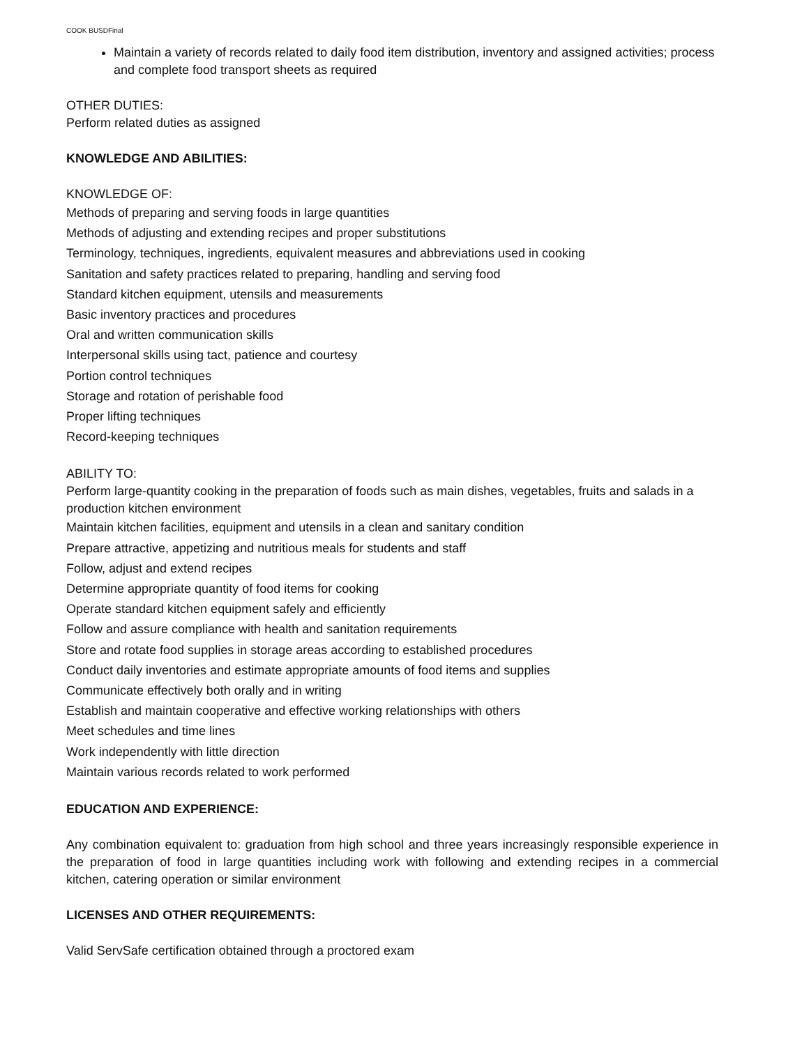COOK BUSDFinal
Maintain a variety of records related to daily food item distribution, inventory and assigned activities; process and complete food transport sheets as required
OTHER DUTIES:
Perform related duties as assigned
KNOWLEDGE AND ABILITIES:
KNOWLEDGE OF:
Methods of preparing and serving foods in large quantities
Methods of adjusting and extending recipes and proper substitutions
Terminology, techniques, ingredients, equivalent measures and abbreviations used in cooking
Sanitation and safety practices related to preparing, handling and serving food
Standard kitchen equipment, utensils and measurements
Basic inventory practices and procedures
Oral and written communication skills
Interpersonal skills using tact, patience and courtesy
Portion control techniques
Storage and rotation of perishable food
Proper lifting techniques
Record-keeping techniques
ABILITY TO:
Perform large-quantity cooking in the preparation of foods such as main dishes, vegetables, fruits and salads in a production kitchen environment
Maintain kitchen facilities, equipment and utensils in a clean and sanitary condition
Prepare attractive, appetizing and nutritious meals for students and staff
Follow, adjust and extend recipes
Determine appropriate quantity of food items for cooking
Operate standard kitchen equipment safely and efficiently
Follow and assure compliance with health and sanitation requirements
Store and rotate food supplies in storage areas according to established procedures
Conduct daily inventories and estimate appropriate amounts of food items and supplies
Communicate effectively both orally and in writing
Establish and maintain cooperative and effective working relationships with others
Meet schedules and time lines
Work independently with little direction
Maintain various records related to work performed
EDUCATION AND EXPERIENCE:
Any combination equivalent to: graduation from high school and three years increasingly responsible experience in the preparation of food in large quantities including work with following and extending recipes in a commercial kitchen, catering operation or similar environment
LICENSES AND OTHER REQUIREMENTS:
Valid ServSafe certification obtained through a proctored exam